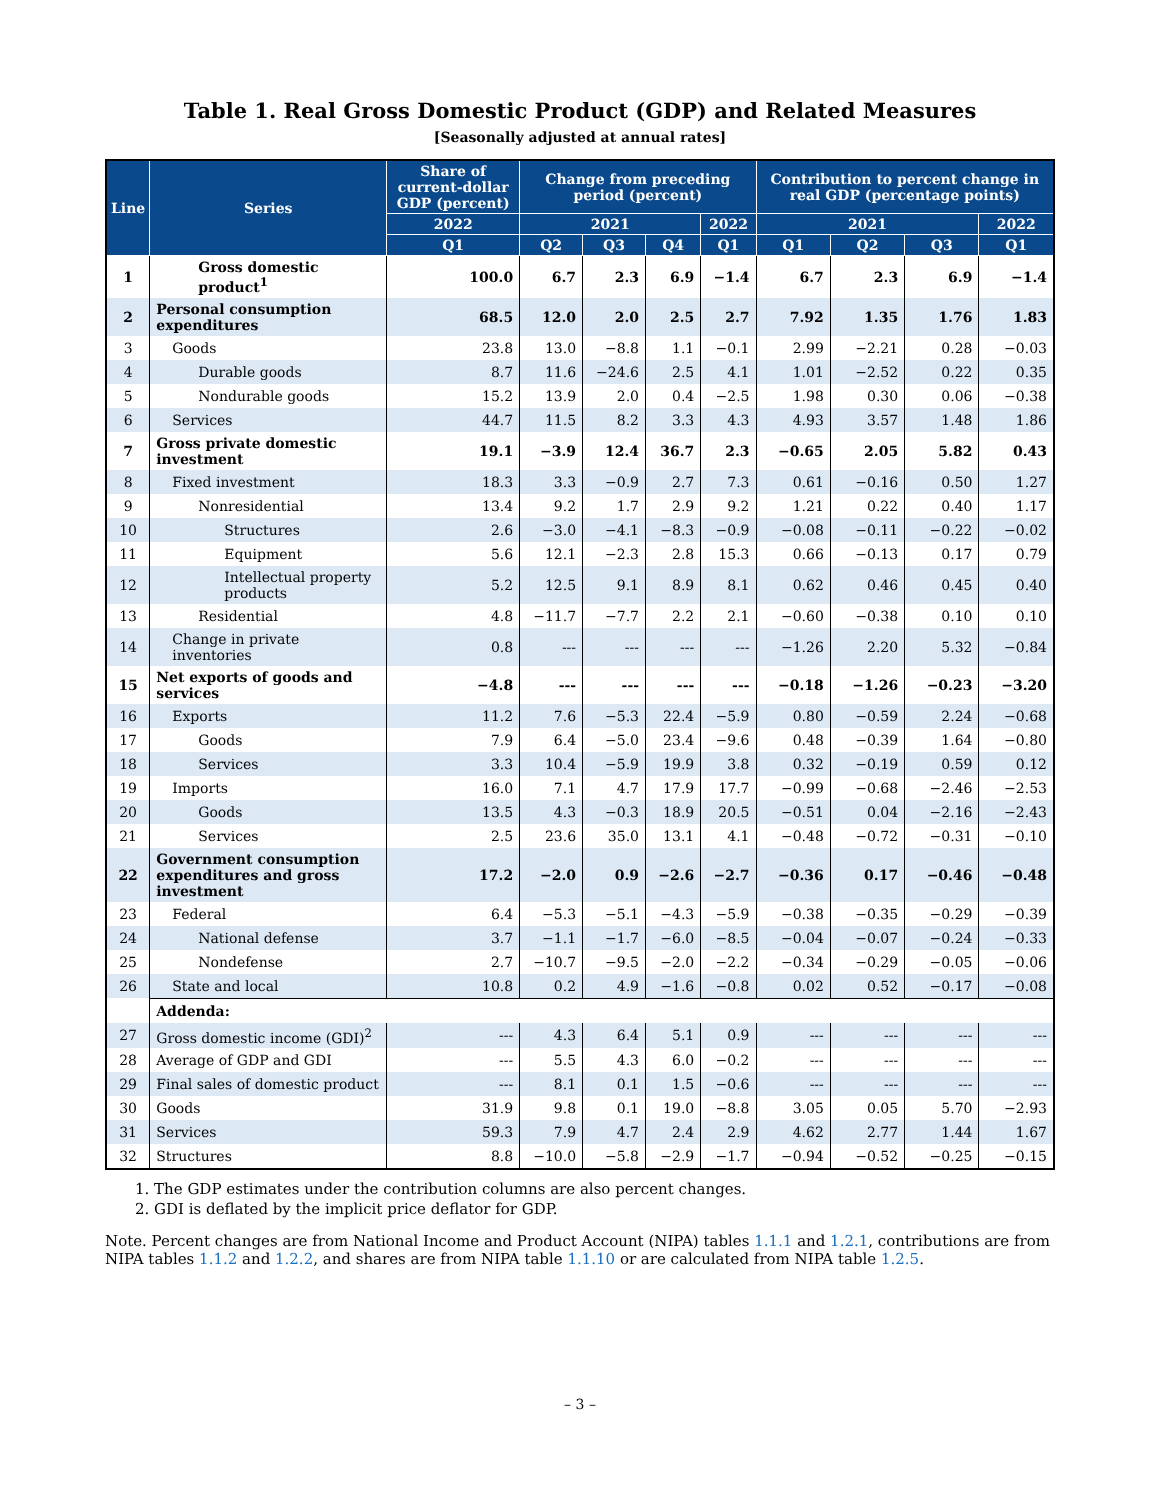Table 1. Real Gross Domestic Product (GDP) and Related Measures
[Seasonally adjusted at annual rates]
| Line | Series | Share of current-dollar GDP (percent) | Change from preceding period (percent) | | | | Contribution to percent change in real GDP (percentage points) | | | |
| --- | --- | --- | --- | --- | --- | --- | --- | --- | --- | --- |
| | | 2022 | 2021 | | | 2022 | 2021 | | | 2022 |
| | | Q1 | Q2 | Q3 | Q4 | Q1 | Q1 | Q2 | Q3 | Q1 |
| 1 | Gross domestic product<sup>1</sup> | 100.0 | 6.7 | 2.3 | 6.9 | −1.4 | 6.7 | 2.3 | 6.9 | −1.4 |
| 2 | Personal consumption expenditures | 68.5 | 12.0 | 2.0 | 2.5 | 2.7 | 7.92 | 1.35 | 1.76 | 1.83 |
| 3 | Goods | 23.8 | 13.0 | −8.8 | 1.1 | −0.1 | 2.99 | −2.21 | 0.28 | −0.03 |
| 4 | Durable goods | 8.7 | 11.6 | −24.6 | 2.5 | 4.1 | 1.01 | −2.52 | 0.22 | 0.35 |
| 5 | Nondurable goods | 15.2 | 13.9 | 2.0 | 0.4 | −2.5 | 1.98 | 0.30 | 0.06 | −0.38 |
| 6 | Services | 44.7 | 11.5 | 8.2 | 3.3 | 4.3 | 4.93 | 3.57 | 1.48 | 1.86 |
| 7 | Gross private domestic investment | 19.1 | −3.9 | 12.4 | 36.7 | 2.3 | −0.65 | 2.05 | 5.82 | 0.43 |
| 8 | Fixed investment | 18.3 | 3.3 | −0.9 | 2.7 | 7.3 | 0.61 | −0.16 | 0.50 | 1.27 |
| 9 | Nonresidential | 13.4 | 9.2 | 1.7 | 2.9 | 9.2 | 1.21 | 0.22 | 0.40 | 1.17 |
| 10 | Structures | 2.6 | −3.0 | −4.1 | −8.3 | −0.9 | −0.08 | −0.11 | −0.22 | −0.02 |
| 11 | Equipment | 5.6 | 12.1 | −2.3 | 2.8 | 15.3 | 0.66 | −0.13 | 0.17 | 0.79 |
| 12 | Intellectual property products | 5.2 | 12.5 | 9.1 | 8.9 | 8.1 | 0.62 | 0.46 | 0.45 | 0.40 |
| 13 | Residential | 4.8 | −11.7 | −7.7 | 2.2 | 2.1 | −0.60 | −0.38 | 0.10 | 0.10 |
| 14 | Change in private inventories | 0.8 | --- | --- | --- | --- | −1.26 | 2.20 | 5.32 | −0.84 |
| 15 | Net exports of goods and services | −4.8 | --- | --- | --- | --- | −0.18 | −1.26 | −0.23 | −3.20 |
| 16 | Exports | 11.2 | 7.6 | −5.3 | 22.4 | −5.9 | 0.80 | −0.59 | 2.24 | −0.68 |
| 17 | Goods | 7.9 | 6.4 | −5.0 | 23.4 | −9.6 | 0.48 | −0.39 | 1.64 | −0.80 |
| 18 | Services | 3.3 | 10.4 | −5.9 | 19.9 | 3.8 | 0.32 | −0.19 | 0.59 | 0.12 |
| 19 | Imports | 16.0 | 7.1 | 4.7 | 17.9 | 17.7 | −0.99 | −0.68 | −2.46 | −2.53 |
| 20 | Goods | 13.5 | 4.3 | −0.3 | 18.9 | 20.5 | −0.51 | 0.04 | −2.16 | −2.43 |
| 21 | Services | 2.5 | 23.6 | 35.0 | 13.1 | 4.1 | −0.48 | −0.72 | −0.31 | −0.10 |
| 22 | Government consumption expenditures and gross investment | 17.2 | −2.0 | 0.9 | −2.6 | −2.7 | −0.36 | 0.17 | −0.46 | −0.48 |
| 23 | Federal | 6.4 | −5.3 | −5.1 | −4.3 | −5.9 | −0.38 | −0.35 | −0.29 | −0.39 |
| 24 | National defense | 3.7 | −1.1 | −1.7 | −6.0 | −8.5 | −0.04 | −0.07 | −0.24 | −0.33 |
| 25 | Nondefense | 2.7 | −10.7 | −9.5 | −2.0 | −2.2 | −0.34 | −0.29 | −0.05 | −0.06 |
| 26 | State and local | 10.8 | 0.2 | 4.9 | −1.6 | −0.8 | 0.02 | 0.52 | −0.17 | −0.08 |
| | Addenda: | | | | | | | | | |
| 27 | Gross domestic income (GDI)<sup>2</sup> | --- | 4.3 | 6.4 | 5.1 | 0.9 | --- | --- | --- | --- |
| 28 | Average of GDP and GDI | --- | 5.5 | 4.3 | 6.0 | −0.2 | --- | --- | --- | --- |
| 29 | Final sales of domestic product | --- | 8.1 | 0.1 | 1.5 | −0.6 | --- | --- | --- | --- |
| 30 | Goods | 31.9 | 9.8 | 0.1 | 19.0 | −8.8 | 3.05 | 0.05 | 5.70 | −2.93 |
| 31 | Services | 59.3 | 7.9 | 4.7 | 2.4 | 2.9 | 4.62 | 2.77 | 1.44 | 1.67 |
| 32 | Structures | 8.8 | −10.0 | −5.8 | −2.9 | −1.7 | −0.94 | −0.52 | −0.25 | −0.15 |
1. The GDP estimates under the contribution columns are also percent changes.
2. GDI is deflated by the implicit price deflator for GDP.
Note. Percent changes are from National Income and Product Account (NIPA) tables 1.1.1 and 1.2.1, contributions are from NIPA tables 1.1.2 and 1.2.2, and shares are from NIPA table 1.1.10 or are calculated from NIPA table 1.2.5.
– 3 –